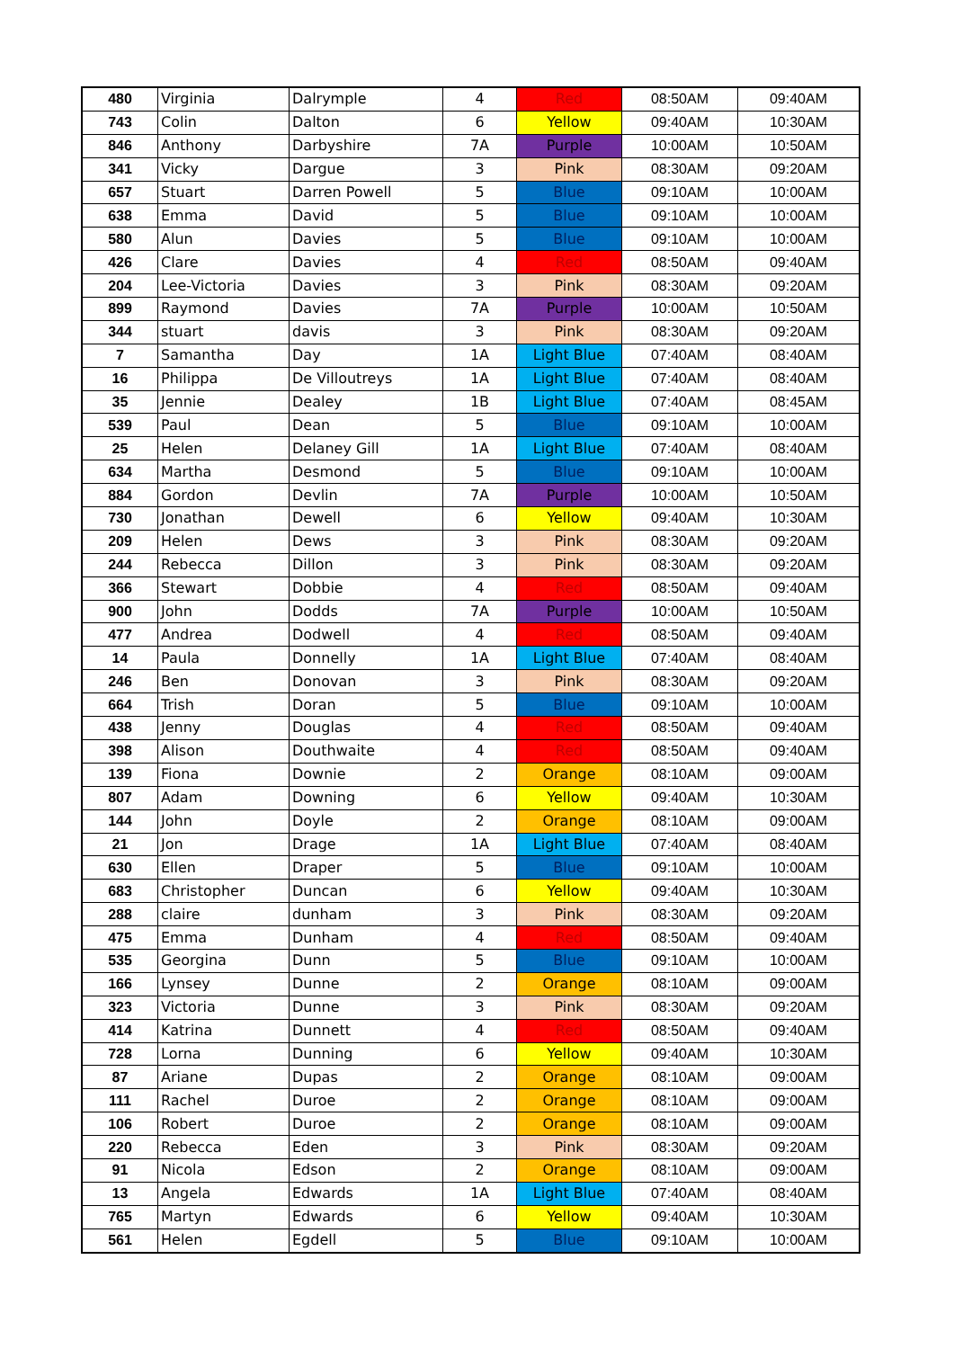| 480 | Virginia | Dalrymple | 4 | Red | 08:50AM | 09:40AM |
| 743 | Colin | Dalton | 6 | Yellow | 09:40AM | 10:30AM |
| 846 | Anthony | Darbyshire | 7A | Purple | 10:00AM | 10:50AM |
| 341 | Vicky | Dargue | 3 | Pink | 08:30AM | 09:20AM |
| 657 | Stuart | Darren Powell | 5 | Blue | 09:10AM | 10:00AM |
| 638 | Emma | David | 5 | Blue | 09:10AM | 10:00AM |
| 580 | Alun | Davies | 5 | Blue | 09:10AM | 10:00AM |
| 426 | Clare | Davies | 4 | Red | 08:50AM | 09:40AM |
| 204 | Lee-Victoria | Davies | 3 | Pink | 08:30AM | 09:20AM |
| 899 | Raymond | Davies | 7A | Purple | 10:00AM | 10:50AM |
| 344 | stuart | davis | 3 | Pink | 08:30AM | 09:20AM |
| 7 | Samantha | Day | 1A | Light Blue | 07:40AM | 08:40AM |
| 16 | Philippa | De Villoutreys | 1A | Light Blue | 07:40AM | 08:40AM |
| 35 | Jennie | Dealey | 1B | Light Blue | 07:40AM | 08:45AM |
| 539 | Paul | Dean | 5 | Blue | 09:10AM | 10:00AM |
| 25 | Helen | Delaney Gill | 1A | Light Blue | 07:40AM | 08:40AM |
| 634 | Martha | Desmond | 5 | Blue | 09:10AM | 10:00AM |
| 884 | Gordon | Devlin | 7A | Purple | 10:00AM | 10:50AM |
| 730 | Jonathan | Dewell | 6 | Yellow | 09:40AM | 10:30AM |
| 209 | Helen | Dews | 3 | Pink | 08:30AM | 09:20AM |
| 244 | Rebecca | Dillon | 3 | Pink | 08:30AM | 09:20AM |
| 366 | Stewart | Dobbie | 4 | Red | 08:50AM | 09:40AM |
| 900 | John | Dodds | 7A | Purple | 10:00AM | 10:50AM |
| 477 | Andrea | Dodwell | 4 | Red | 08:50AM | 09:40AM |
| 14 | Paula | Donnelly | 1A | Light Blue | 07:40AM | 08:40AM |
| 246 | Ben | Donovan | 3 | Pink | 08:30AM | 09:20AM |
| 664 | Trish | Doran | 5 | Blue | 09:10AM | 10:00AM |
| 438 | Jenny | Douglas | 4 | Red | 08:50AM | 09:40AM |
| 398 | Alison | Douthwaite | 4 | Red | 08:50AM | 09:40AM |
| 139 | Fiona | Downie | 2 | Orange | 08:10AM | 09:00AM |
| 807 | Adam | Downing | 6 | Yellow | 09:40AM | 10:30AM |
| 144 | John | Doyle | 2 | Orange | 08:10AM | 09:00AM |
| 21 | Jon | Drage | 1A | Light Blue | 07:40AM | 08:40AM |
| 630 | Ellen | Draper | 5 | Blue | 09:10AM | 10:00AM |
| 683 | Christopher | Duncan | 6 | Yellow | 09:40AM | 10:30AM |
| 288 | claire | dunham | 3 | Pink | 08:30AM | 09:20AM |
| 475 | Emma | Dunham | 4 | Red | 08:50AM | 09:40AM |
| 535 | Georgina | Dunn | 5 | Blue | 09:10AM | 10:00AM |
| 166 | Lynsey | Dunne | 2 | Orange | 08:10AM | 09:00AM |
| 323 | Victoria | Dunne | 3 | Pink | 08:30AM | 09:20AM |
| 414 | Katrina | Dunnett | 4 | Red | 08:50AM | 09:40AM |
| 728 | Lorna | Dunning | 6 | Yellow | 09:40AM | 10:30AM |
| 87 | Ariane | Dupas | 2 | Orange | 08:10AM | 09:00AM |
| 111 | Rachel | Duroe | 2 | Orange | 08:10AM | 09:00AM |
| 106 | Robert | Duroe | 2 | Orange | 08:10AM | 09:00AM |
| 220 | Rebecca | Eden | 3 | Pink | 08:30AM | 09:20AM |
| 91 | Nicola | Edson | 2 | Orange | 08:10AM | 09:00AM |
| 13 | Angela | Edwards | 1A | Light Blue | 07:40AM | 08:40AM |
| 765 | Martyn | Edwards | 6 | Yellow | 09:40AM | 10:30AM |
| 561 | Helen | Egdell | 5 | Blue | 09:10AM | 10:00AM |